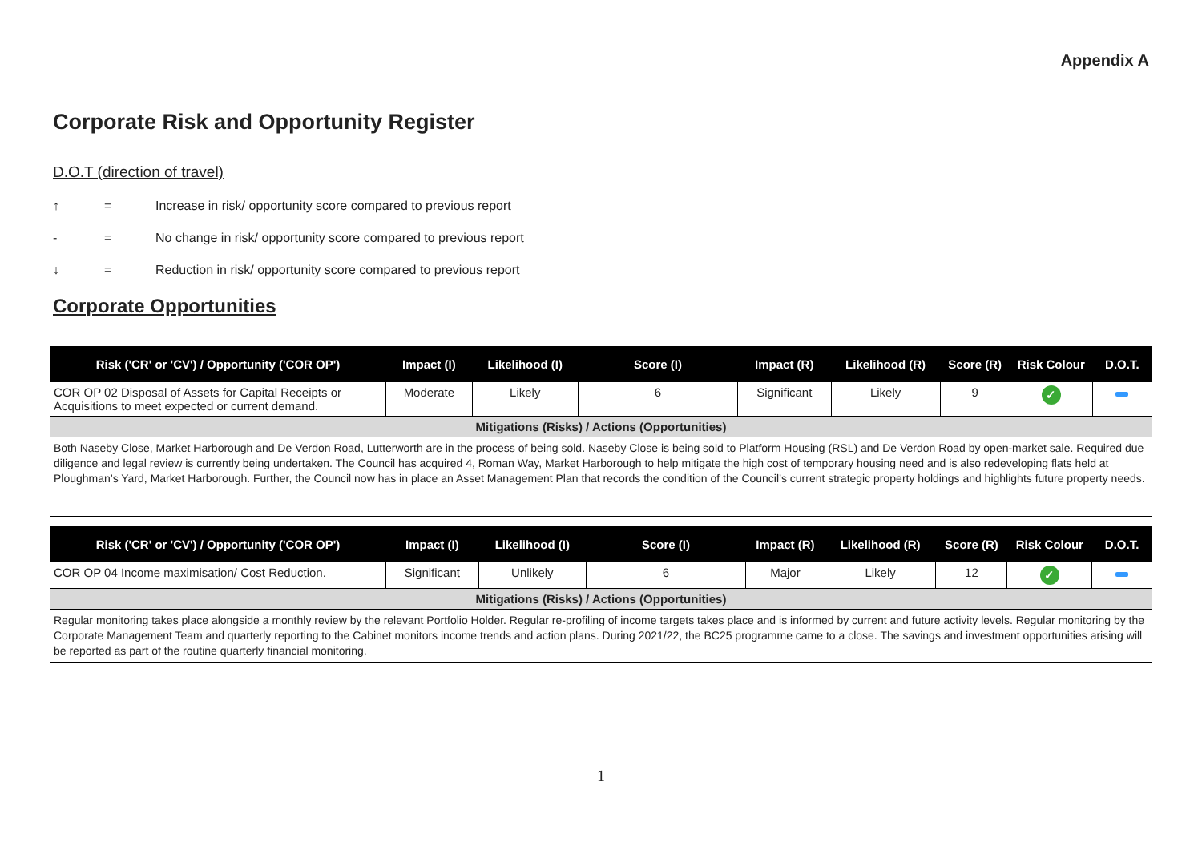Appendix A
Corporate Risk and Opportunity Register
D.O.T (direction of travel)
↑ = Increase in risk/ opportunity score compared to previous report
- = No change in risk/ opportunity score compared to previous report
↓ = Reduction in risk/ opportunity score compared to previous report
Corporate Opportunities
| Risk ('CR' or 'CV') / Opportunity ('COR OP') | Impact (I) | Likelihood (I) | Score (I) | Impact (R) | Likelihood (R) | Score (R) | Risk Colour | D.O.T. |
| --- | --- | --- | --- | --- | --- | --- | --- | --- |
| COR OP 02 Disposal of Assets for Capital Receipts or Acquisitions to meet expected or current demand. | Moderate | Likely | 6 | Significant | Likely | 9 | ✓ | |
| Mitigations (Risks) / Actions (Opportunities) | | | | | | | | |
| Both Naseby Close, Market Harborough and De Verdon Road, Lutterworth are in the process of being sold. Naseby Close is being sold to Platform Housing (RSL) and De Verdon Road by open-market sale. Required due diligence and legal review is currently being undertaken. The Council has acquired 4, Roman Way, Market Harborough to help mitigate the high cost of temporary housing need and is also redeveloping flats held at Ploughman’s Yard, Market Harborough. Further, the Council now has in place an Asset Management Plan that records the condition of the Council’s current strategic property holdings and highlights future property needs. | | | | | | | | |
| Risk ('CR' or 'CV') / Opportunity ('COR OP') | Impact (I) | Likelihood (I) | Score (I) | Impact (R) | Likelihood (R) | Score (R) | Risk Colour | D.O.T. |
| --- | --- | --- | --- | --- | --- | --- | --- | --- |
| COR OP 04 Income maximisation/ Cost Reduction. | Significant | Unlikely | 6 | Major | Likely | 12 | ✓ | |
| Mitigations (Risks) / Actions (Opportunities) | | | | | | | | |
| Regular monitoring takes place alongside a monthly review by the relevant Portfolio Holder. Regular re-profiling of income targets takes place and is informed by current and future activity levels. Regular monitoring by the Corporate Management Team and quarterly reporting to the Cabinet monitors income trends and action plans. During 2021/22, the BC25 programme came to a close. The savings and investment opportunities arising will be reported as part of the routine quarterly financial monitoring. | | | | | | | | |
1